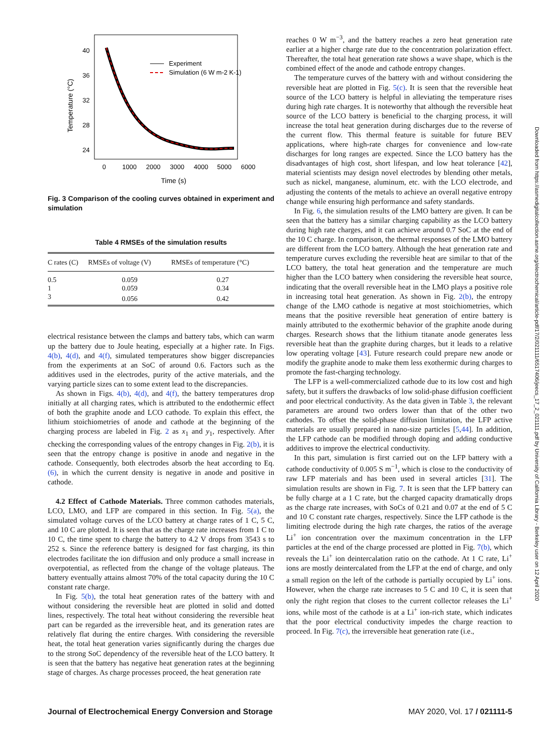40
36
32
28
24
0
1000
2000
3000
4000
5000
6000
Time (s)
Temperature (°C)
Experiment
Simulation (6 W m-2 K-1)
Fig. 3 Comparison of the cooling curves obtained in experiment and simulation
Table 4 RMSEs of the simulation results
| C rates (C) | RMSEs of voltage (V) | RMSEs of temperature (°C) |
| --- | --- | --- |
| 0.5 | 0.059 | 0.27 |
| 1 | 0.059 | 0.34 |
| 3 | 0.056 | 0.42 |
electrical resistance between the clamps and battery tabs, which can warm up the battery due to Joule heating, especially at a higher rate. In Figs. 4(b), 4(d), and 4(f), simulated temperatures show bigger discrepancies from the experiments at an SoC of around 0.6. Factors such as the additives used in the electrodes, purity of the active materials, and the varying particle sizes can to some extent lead to the discrepancies.
As shown in Figs. 4(b), 4(d), and 4(f), the battery temperatures drop initially at all charging rates, which is attributed to the endothermic effect of both the graphite anode and LCO cathode. To explain this effect, the lithium stoichiometries of anode and cathode at the beginning of the charging process are labeled in Fig. 2 as x<sub>1</sub> and y<sub>1</sub>, respectively. After checking the corresponding values of the entropy changes in Fig. 2(b), it is seen that the entropy change is positive in anode and negative in the cathode. Consequently, both electrodes absorb the heat according to Eq. (6), in which the current density is negative in anode and positive in cathode.
4.2 Effect of Cathode Materials. Three common cathodes materials, LCO, LMO, and LFP are compared in this section. In Fig. 5(a), the simulated voltage curves of the LCO battery at charge rates of 1 C, 5 C, and 10 C are plotted. It is seen that as the charge rate increases from 1 C to 10 C, the time spent to charge the battery to 4.2 V drops from 3543 s to 252 s. Since the reference battery is designed for fast charging, its thin electrodes facilitate the ion diffusion and only produce a small increase in overpotential, as reflected from the change of the voltage plateaus. The battery eventually attains almost 70% of the total capacity during the 10 C constant rate charge.
In Fig. 5(b), the total heat generation rates of the battery with and without considering the reversible heat are plotted in solid and dotted lines, respectively. The total heat without considering the reversible heat part can be regarded as the irreversible heat, and its generation rates are relatively flat during the entire charges. With considering the reversible heat, the total heat generation varies significantly during the charges due to the strong SoC dependency of the reversible heat of the LCO battery. It is seen that the battery has negative heat generation rates at the beginning stage of charges. As charge processes proceed, the heat generation rate
reaches 0 W m<sup>−3</sup>, and the battery reaches a zero heat generation rate earlier at a higher charge rate due to the concentration polarization effect. Thereafter, the total heat generation rate shows a wave shape, which is the combined effect of the anode and cathode entropy changes.
The temperature curves of the battery with and without considering the reversible heat are plotted in Fig. 5(c). It is seen that the reversible heat source of the LCO battery is helpful in alleviating the temperature rises during high rate charges. It is noteworthy that although the reversible heat source of the LCO battery is beneficial to the charging process, it will increase the total heat generation during discharges due to the reverse of the current flow. This thermal feature is suitable for future BEV applications, where high-rate charges for convenience and low-rate discharges for long ranges are expected. Since the LCO battery has the disadvantages of high cost, short lifespan, and low heat tolerance [42], material scientists may design novel electrodes by blending other metals, such as nickel, manganese, aluminum, etc. with the LCO electrode, and adjusting the contents of the metals to achieve an overall negative entropy change while ensuring high performance and safety standards.
In Fig. 6, the simulation results of the LMO battery are given. It can be seen that the battery has a similar charging capability as the LCO battery during high rate charges, and it can achieve around 0.7 SoC at the end of the 10 C charge. In comparison, the thermal responses of the LMO battery are different from the LCO battery. Although the heat generation rate and temperature curves excluding the reversible heat are similar to that of the LCO battery, the total heat generation and the temperature are much higher than the LCO battery when considering the reversible heat source, indicating that the overall reversible heat in the LMO plays a positive role in increasing total heat generation. As shown in Fig. 2(b), the entropy change of the LMO cathode is negative at most stoichiometries, which means that the positive reversible heat generation of entire battery is mainly attributed to the exothermic behavior of the graphite anode during charges. Research shows that the lithium titanate anode generates less reversible heat than the graphite during charges, but it leads to a relative low operating voltage [43]. Future research could prepare new anode or modify the graphite anode to make them less exothermic during charges to promote the fast-charging technology.
The LFP is a well-commercialized cathode due to its low cost and high safety, but it suffers the drawbacks of low solid-phase diffusion coefficient and poor electrical conductivity. As the data given in Table 3, the relevant parameters are around two orders lower than that of the other two cathodes. To offset the solid-phase diffusion limitation, the LFP active materials are usually prepared in nano-size particles [5,44]. In addition, the LFP cathode can be modified through doping and adding conductive additives to improve the electrical conductivity.
In this part, simulation is first carried out on the LFP battery with a cathode conductivity of 0.005 S m<sup>−1</sup>, which is close to the conductivity of raw LFP materials and has been used in several articles [31]. The simulation results are shown in Fig. 7. It is seen that the LFP battery can be fully charge at a 1 C rate, but the charged capacity dramatically drops as the charge rate increases, with SoCs of 0.21 and 0.07 at the end of 5 C and 10 C constant rate charges, respectively. Since the LFP cathode is the limiting electrode during the high rate charges, the ratios of the average Li<sup>+</sup> ion concentration over the maximum concentration in the LFP particles at the end of the charge processed are plotted in Fig. 7(b), which reveals the Li<sup>+</sup> ion deintercalation ratio on the cathode. At 1 C rate, Li<sup>+</sup> ions are mostly deintercalated from the LFP at the end of charge, and only a small region on the left of the cathode is partially occupied by Li<sup>+</sup> ions. However, when the charge rate increases to 5 C and 10 C, it is seen that only the right region that closes to the current collector releases the Li<sup>+</sup> ions, while most of the cathode is at a Li<sup>+</sup> ion-rich state, which indicates that the poor electrical conductivity impedes the charge reaction to proceed. In Fig. 7(c), the irreversible heat generation rate (i.e.,
Downloaded from https://asmedigitalcollection.asme.org/electrochemical/article-pdf/17/2/021111/6517406/jeecs_17_2_021111.pdf by University of California Library - Berkeley user on 12 April 2020
Journal of Electrochemical Energy Conversion and Storage MAY 2020, Vol. 17 / 021111-5